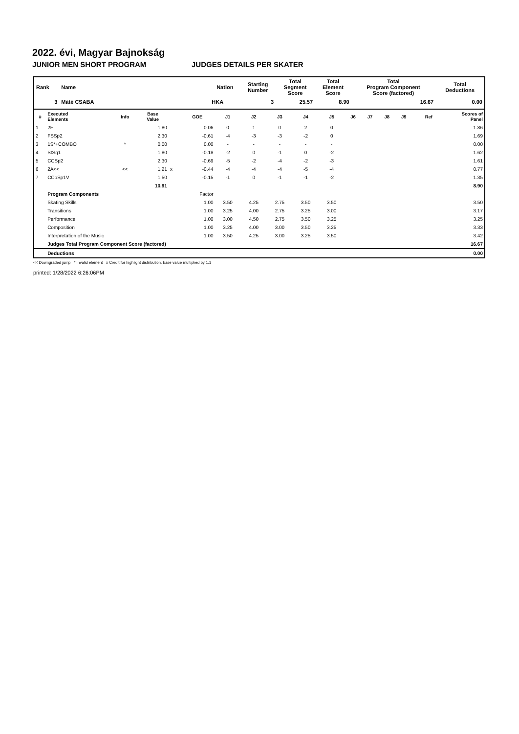2022. évi, Magyar Bajnokság
JUNIOR MEN SHORT PROGRAM JUDGES DETAILS PER SKATER
| Rank | Name | Nation | Starting Number | Total Segment Score | Total Element Score | Total Program Component Score (factored) | Total Deductions |
| --- | --- | --- | --- | --- | --- | --- | --- |
| 3 | Máté CSABA | HKA | 3 | 25.57 | 8.90 | 16.67 | 0.00 |
| # | Executed Elements | Info | Base Value | | GOE | J1 | J2 | J3 | J4 | J5 | J6 | J7 | J8 | J9 | Ref | Scores of Panel |
| --- | --- | --- | --- | --- | --- | --- | --- | --- | --- | --- | --- | --- | --- | --- | --- | --- |
| 1 | 2F | | 1.80 | | 0.06 | 0 | 1 | 0 | 2 | 0 | | | | | | 1.86 |
| 2 | FSSp2 | | 2.30 | | -0.61 | -4 | -3 | -3 | -2 | 0 | | | | | | 1.69 |
| 3 | 1S*+COMBO | * | 0.00 | | 0.00 | - | - | - | - | - | | | | | | 0.00 |
| 4 | StSq1 | | 1.80 | | -0.18 | -2 | 0 | -1 | 0 | -2 | | | | | | 1.62 |
| 5 | CCSp2 | | 2.30 | | -0.69 | -5 | -2 | -4 | -2 | -3 | | | | | | 1.61 |
| 6 | 2A<< | << | 1.21 | x | -0.44 | -4 | -4 | -4 | -5 | -4 | | | | | | 0.77 |
| 7 | CCoSp1V | | 1.50 | | -0.15 | -1 | 0 | -1 | -1 | -2 | | | | | | 1.35 |
| | | | 10.91 | | | | | | | | | | | | | 8.90 |
| | Program Components | | | | Factor | | | | | | | | | | | |
| | Skating Skills | | | | 1.00 | 3.50 | 4.25 | 2.75 | 3.50 | 3.50 | | | | | | 3.50 |
| | Transitions | | | | 1.00 | 3.25 | 4.00 | 2.75 | 3.25 | 3.00 | | | | | | 3.17 |
| | Performance | | | | 1.00 | 3.00 | 4.50 | 2.75 | 3.50 | 3.25 | | | | | | 3.25 |
| | Composition | | | | 1.00 | 3.25 | 4.00 | 3.00 | 3.50 | 3.25 | | | | | | 3.33 |
| | Interpretation of the Music | | | | 1.00 | 3.50 | 4.25 | 3.00 | 3.25 | 3.50 | | | | | | 3.42 |
| | Judges Total Program Component Score (factored) | | | | | | | | | | | | | | | 16.67 |
| | Deductions | | | | | | | | | | | | | | | 0.00 |
<< Downgraded jump * Invalid element x Credit for highlight distribution, base value multiplied by 1.1
printed: 1/28/2022 6:26:06PM